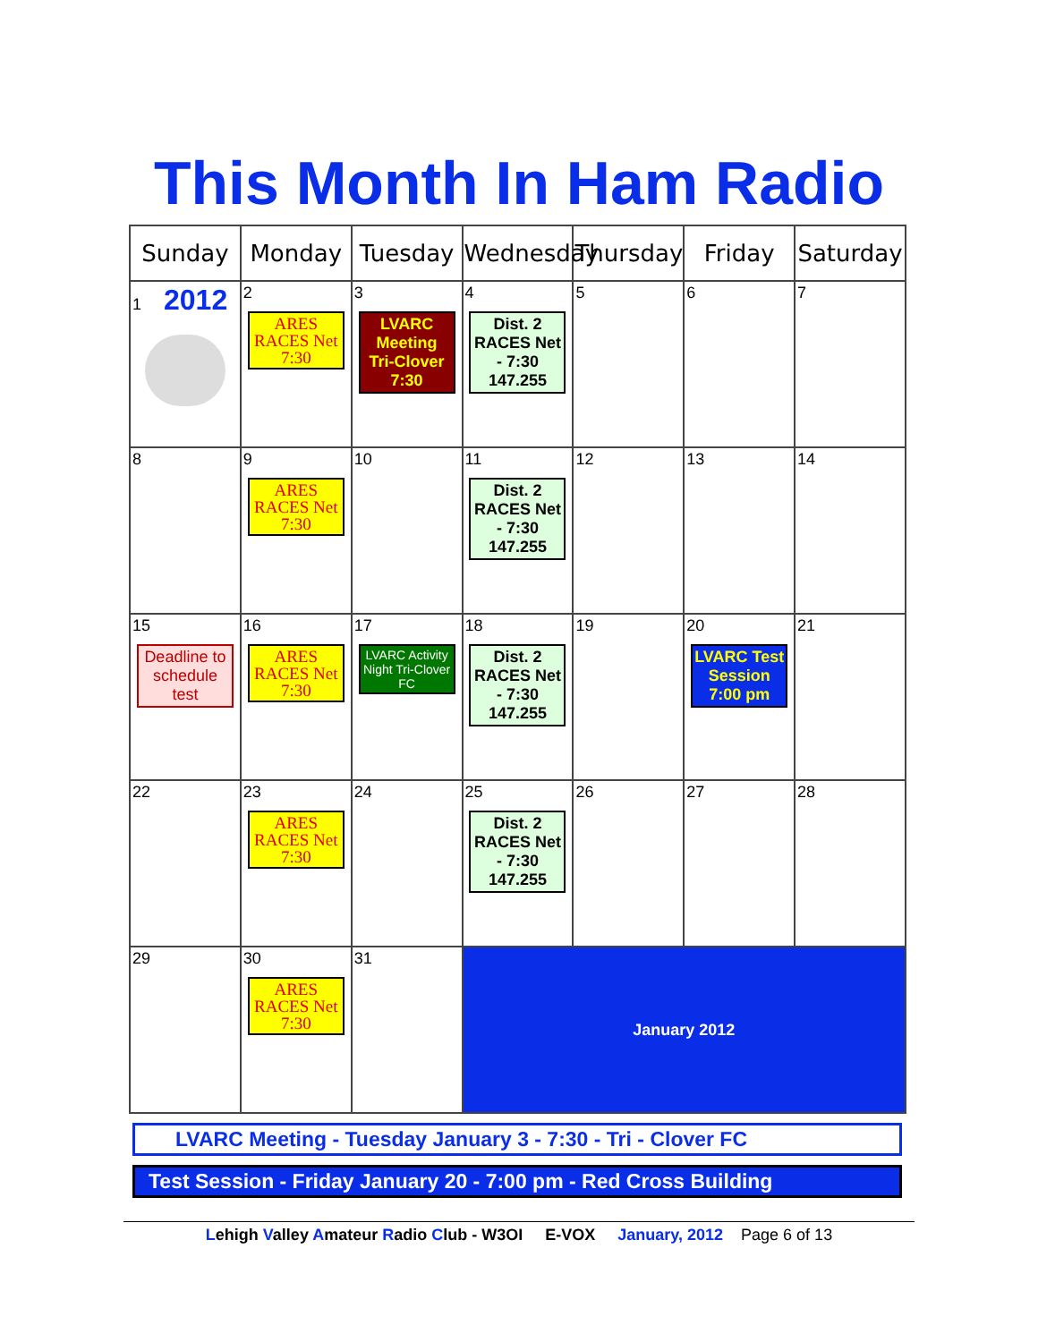This Month In Ham Radio
| Sunday | Monday | Tuesday | Wednesday | Thursday | Friday | Saturday |
| --- | --- | --- | --- | --- | --- | --- |
| 1 2012 | 2 ARES RACES Net 7:30 | 3 LVARC Meeting Tri-Clover 7:30 | 4 Dist. 2 RACES Net - 7:30 147.255 | 5 | 6 | 7 |
| 8 | 9 ARES RACES Net 7:30 | 10 | 11 Dist. 2 RACES Net - 7:30 147.255 | 12 | 13 | 14 |
| 15 Deadline to schedule test | 16 ARES RACES Net 7:30 | 17 LVARC Activity Night Tri-Clover FC | 18 Dist. 2 RACES Net - 7:30 147.255 | 19 | 20 LVARC Test Session 7:00 pm | 21 |
| 22 | 23 ARES RACES Net 7:30 | 24 | 25 Dist. 2 RACES Net - 7:30 147.255 | 26 | 27 | 28 |
| 29 | 30 ARES RACES Net 7:30 | 31 | January 2012 | | | |
LVARC Meeting - Tuesday January 3 - 7:30 - Tri - Clover FC
Test Session - Friday January 20 - 7:00 pm - Red Cross Building
Lehigh Valley Amateur Radio Club - W3OI E-VOX January, 2012 Page 6 of 13